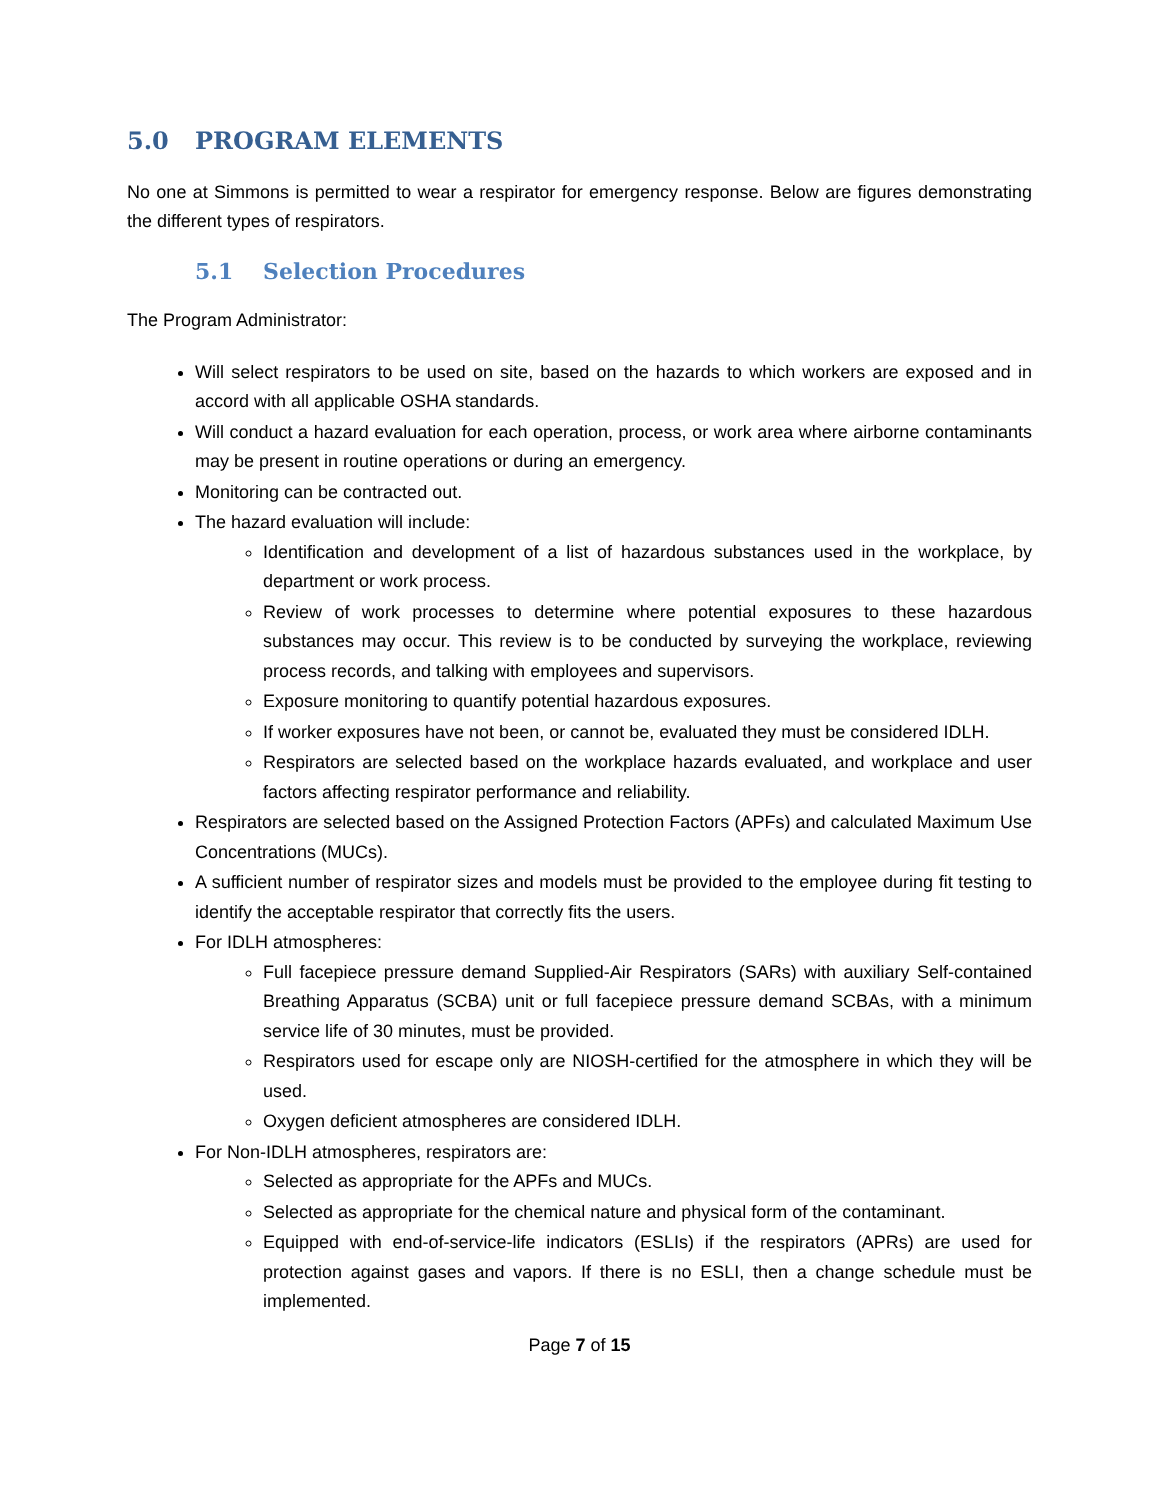5.0 PROGRAM ELEMENTS
No one at Simmons is permitted to wear a respirator for emergency response. Below are figures demonstrating the different types of respirators.
5.1 Selection Procedures
The Program Administrator:
Will select respirators to be used on site, based on the hazards to which workers are exposed and in accord with all applicable OSHA standards.
Will conduct a hazard evaluation for each operation, process, or work area where airborne contaminants may be present in routine operations or during an emergency.
Monitoring can be contracted out.
The hazard evaluation will include:
Identification and development of a list of hazardous substances used in the workplace, by department or work process.
Review of work processes to determine where potential exposures to these hazardous substances may occur. This review is to be conducted by surveying the workplace, reviewing process records, and talking with employees and supervisors.
Exposure monitoring to quantify potential hazardous exposures.
If worker exposures have not been, or cannot be, evaluated they must be considered IDLH.
Respirators are selected based on the workplace hazards evaluated, and workplace and user factors affecting respirator performance and reliability.
Respirators are selected based on the Assigned Protection Factors (APFs) and calculated Maximum Use Concentrations (MUCs).
A sufficient number of respirator sizes and models must be provided to the employee during fit testing to identify the acceptable respirator that correctly fits the users.
For IDLH atmospheres:
Full facepiece pressure demand Supplied-Air Respirators (SARs) with auxiliary Self-contained Breathing Apparatus (SCBA) unit or full facepiece pressure demand SCBAs, with a minimum service life of 30 minutes, must be provided.
Respirators used for escape only are NIOSH-certified for the atmosphere in which they will be used.
Oxygen deficient atmospheres are considered IDLH.
For Non-IDLH atmospheres, respirators are:
Selected as appropriate for the APFs and MUCs.
Selected as appropriate for the chemical nature and physical form of the contaminant.
Equipped with end-of-service-life indicators (ESLIs) if the respirators (APRs) are used for protection against gases and vapors. If there is no ESLI, then a change schedule must be implemented.
Page 7 of 15